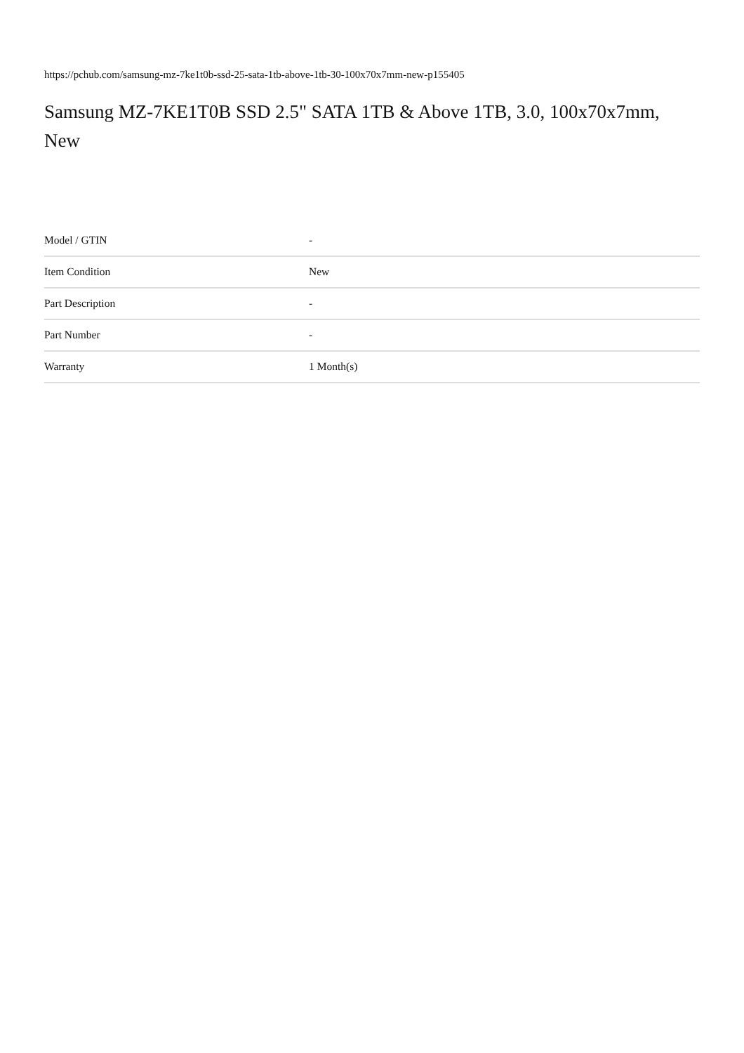https://pchub.com/samsung-mz-7ke1t0b-ssd-25-sata-1tb-above-1tb-30-100x70x7mm-new-p155405
Samsung MZ-7KE1T0B SSD 2.5" SATA 1TB & Above 1TB, 3.0, 100x70x7mm, New
| Model / GTIN | - |
| Item Condition | New |
| Part Description | - |
| Part Number | - |
| Warranty | 1 Month(s) |